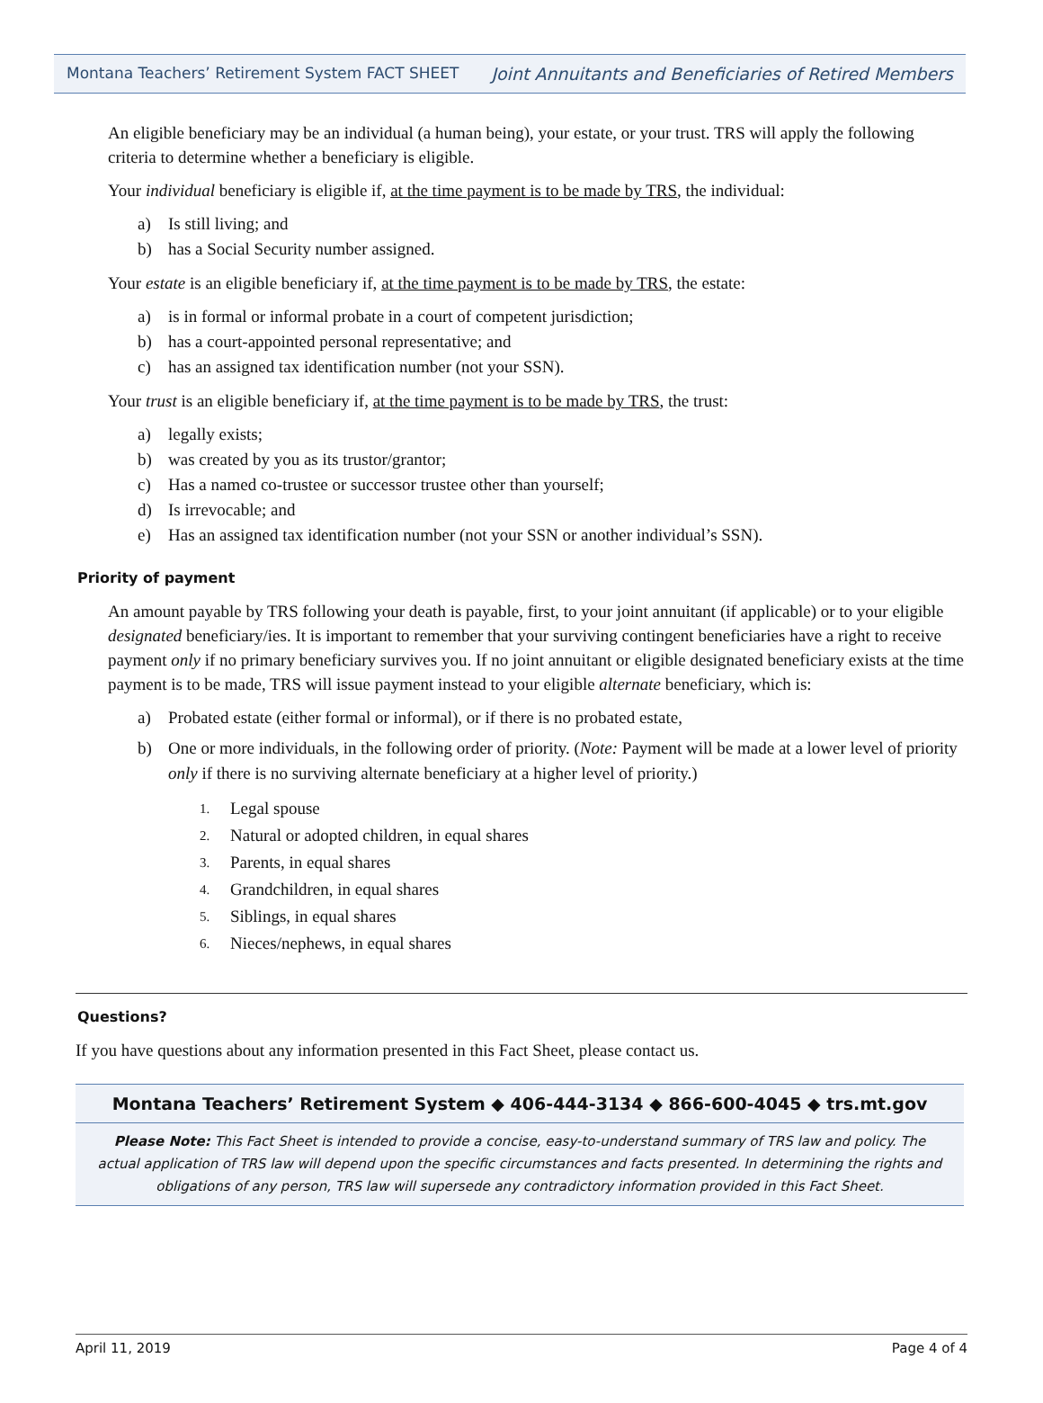Montana Teachers’ Retirement System FACT SHEET Joint Annuitants and Beneficiaries of Retired Members
An eligible beneficiary may be an individual (a human being), your estate, or your trust. TRS will apply the following criteria to determine whether a beneficiary is eligible.
Your individual beneficiary is eligible if, at the time payment is to be made by TRS, the individual:
a) Is still living; and
b) has a Social Security number assigned.
Your estate is an eligible beneficiary if, at the time payment is to be made by TRS, the estate:
a) is in formal or informal probate in a court of competent jurisdiction;
b) has a court-appointed personal representative; and
c) has an assigned tax identification number (not your SSN).
Your trust is an eligible beneficiary if, at the time payment is to be made by TRS, the trust:
a) legally exists;
b) was created by you as its trustor/grantor;
c) Has a named co-trustee or successor trustee other than yourself;
d) Is irrevocable; and
e) Has an assigned tax identification number (not your SSN or another individual’s SSN).
Priority of payment
An amount payable by TRS following your death is payable, first, to your joint annuitant (if applicable) or to your eligible designated beneficiary/ies. It is important to remember that your surviving contingent beneficiaries have a right to receive payment only if no primary beneficiary survives you. If no joint annuitant or eligible designated beneficiary exists at the time payment is to be made, TRS will issue payment instead to your eligible alternate beneficiary, which is:
a) Probated estate (either formal or informal), or if there is no probated estate,
b) One or more individuals, in the following order of priority. (Note: Payment will be made at a lower level of priority only if there is no surviving alternate beneficiary at a higher level of priority.)
1. Legal spouse
2. Natural or adopted children, in equal shares
3. Parents, in equal shares
4. Grandchildren, in equal shares
5. Siblings, in equal shares
6. Nieces/nephews, in equal shares
Questions?
If you have questions about any information presented in this Fact Sheet, please contact us.
Montana Teachers’ Retirement System ◆ 406-444-3134 ◆ 866-600-4045 ◆ trs.mt.gov
Please Note: This Fact Sheet is intended to provide a concise, easy-to-understand summary of TRS law and policy. The actual application of TRS law will depend upon the specific circumstances and facts presented. In determining the rights and obligations of any person, TRS law will supersede any contradictory information provided in this Fact Sheet.
April 11, 2019 Page 4 of 4